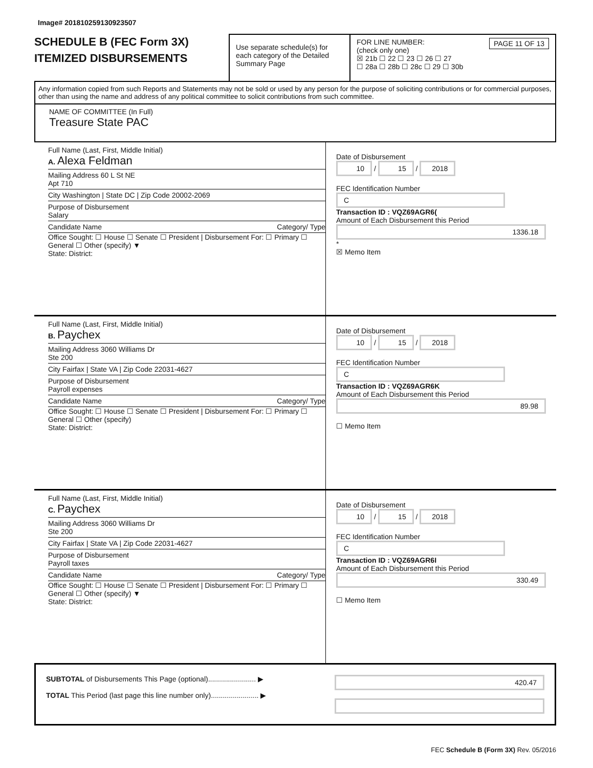Image# 201810259130923507
SCHEDULE B (FEC Form 3X)
ITEMIZED DISBURSEMENTS
Use separate schedule(s) for each category of the Detailed Summary Page
FOR LINE NUMBER: PAGE 11 OF 13
(check only one)
☒ 21b ☐ 22 ☐ 23 ☐ 26 ☐ 27
☐ 28a ☐ 28b ☐ 28c ☐ 29 ☐ 30b
Any information copied from such Reports and Statements may not be sold or used by any person for the purpose of soliciting contributions or for commercial purposes, other than using the name and address of any political committee to solicit contributions from such committee.
NAME OF COMMITTEE (In Full)
Treasure State PAC
Full Name (Last, First, Middle Initial)
A. Alexa Feldman
Mailing Address 60 L St NE
Apt 710
City Washington | State DC | Zip Code 20002-2069
Purpose of Disbursement
Salary
Candidate Name Category/ Type
Office Sought: ☐ House ☐ Senate ☐ President | Disbursement For: ☐ Primary ☐ General ☐ Other (specify) ▼
State: District:
Date of Disbursement
10 / 15 / 2018
FEC Identification Number
C
Transaction ID : VQZ69AGR6(
Amount of Each Disbursement this Period
1336.18
*
☒ Memo Item
Full Name (Last, First, Middle Initial)
B. Paychex
Mailing Address 3060 Williams Dr
Ste 200
City Fairfax | State VA | Zip Code 22031-4627
Purpose of Disbursement
Payroll expenses
Candidate Name Category/ Type
Office Sought: ☐ House ☐ Senate ☐ President | Disbursement For: ☐ Primary ☐ General ☐ Other (specify)
State: District:
Date of Disbursement
10 / 15 / 2018
FEC Identification Number
C
Transaction ID : VQZ69AGR6K
Amount of Each Disbursement this Period
89.98
☐ Memo Item
Full Name (Last, First, Middle Initial)
C. Paychex
Mailing Address 3060 Williams Dr
Ste 200
City Fairfax | State VA | Zip Code 22031-4627
Purpose of Disbursement
Payroll taxes
Candidate Name Category/ Type
Office Sought: ☐ House ☐ Senate ☐ President | Disbursement For: ☐ Primary ☐ General ☐ Other (specify) ▼
State: District:
Date of Disbursement
10 / 15 / 2018
FEC Identification Number
C
Transaction ID : VQZ69AGR6I
Amount of Each Disbursement this Period
330.49
☐ Memo Item
SUBTOTAL of Disbursements This Page (optional)........................ ▶
TOTAL This Period (last page this line number only)........................ ▶
420.47
FEC Schedule B (Form 3X) Rev. 05/2016